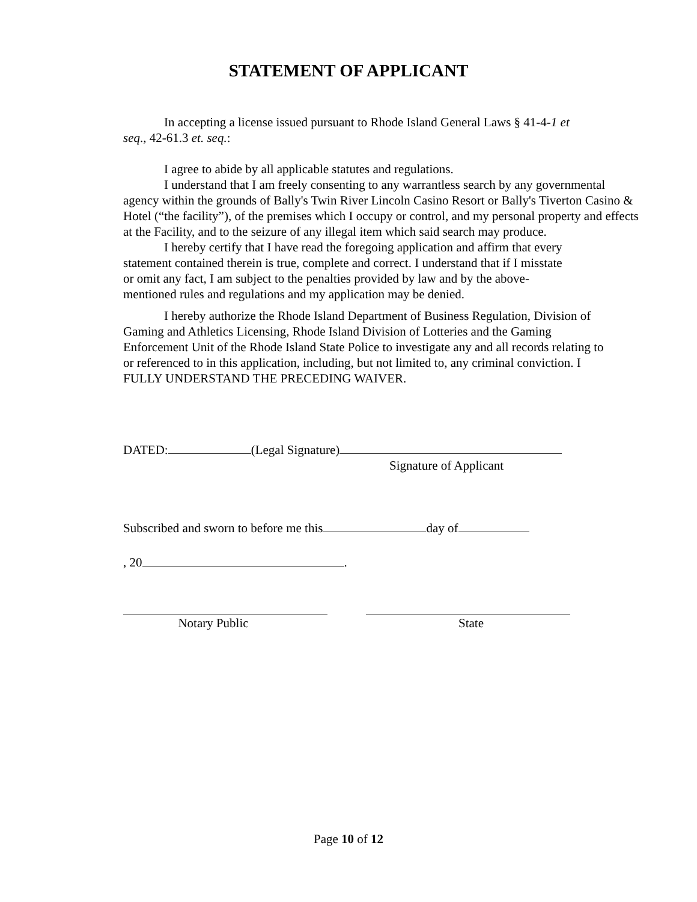STATEMENT OF APPLICANT
In accepting a license issued pursuant to Rhode Island General Laws § 41-4-1 et seq., 42-61.3 et. seq.:
I agree to abide by all applicable statutes and regulations.
I understand that I am freely consenting to any warrantless search by any governmental agency within the grounds of Bally's Twin River Lincoln Casino Resort or Bally's Tiverton Casino & Hotel (“the facility”), of the premises which I occupy or control, and my personal property and effects at the Facility, and to the seizure of any illegal item which said search may produce.
I hereby certify that I have read the foregoing application and affirm that every statement contained therein is true, complete and correct. I understand that if I misstate or omit any fact, I am subject to the penalties provided by law and by the above-mentioned rules and regulations and my application may be denied.
I hereby authorize the Rhode Island Department of Business Regulation, Division of Gaming and Athletics Licensing, Rhode Island Division of Lotteries and the Gaming Enforcement Unit of the Rhode Island State Police to investigate any and all records relating to or referenced to in this application, including, but not limited to, any criminal conviction. I FULLY UNDERSTAND THE PRECEDING WAIVER.
DATED: (Legal Signature)
Signature of Applicant
Subscribed and sworn to before me this day of
, 20 .
Notary Public State
Page 10 of 12